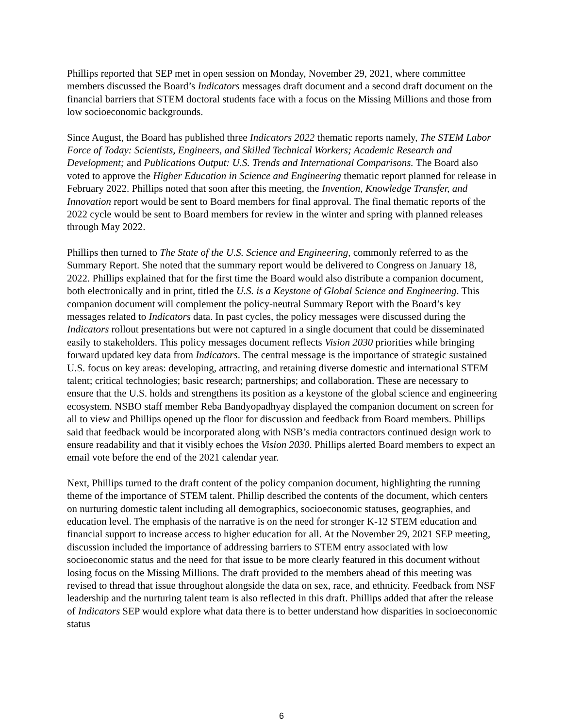Phillips reported that SEP met in open session on Monday, November 29, 2021, where committee members discussed the Board’s Indicators messages draft document and a second draft document on the financial barriers that STEM doctoral students face with a focus on the Missing Millions and those from low socioeconomic backgrounds.
Since August, the Board has published three Indicators 2022 thematic reports namely, The STEM Labor Force of Today: Scientists, Engineers, and Skilled Technical Workers; Academic Research and Development; and Publications Output: U.S. Trends and International Comparisons. The Board also voted to approve the Higher Education in Science and Engineering thematic report planned for release in February 2022. Phillips noted that soon after this meeting, the Invention, Knowledge Transfer, and Innovation report would be sent to Board members for final approval. The final thematic reports of the 2022 cycle would be sent to Board members for review in the winter and spring with planned releases through May 2022.
Phillips then turned to The State of the U.S. Science and Engineering, commonly referred to as the Summary Report. She noted that the summary report would be delivered to Congress on January 18, 2022. Phillips explained that for the first time the Board would also distribute a companion document, both electronically and in print, titled the U.S. is a Keystone of Global Science and Engineering. This companion document will complement the policy-neutral Summary Report with the Board’s key messages related to Indicators data. In past cycles, the policy messages were discussed during the Indicators rollout presentations but were not captured in a single document that could be disseminated easily to stakeholders. This policy messages document reflects Vision 2030 priorities while bringing forward updated key data from Indicators. The central message is the importance of strategic sustained U.S. focus on key areas: developing, attracting, and retaining diverse domestic and international STEM talent; critical technologies; basic research; partnerships; and collaboration. These are necessary to ensure that the U.S. holds and strengthens its position as a keystone of the global science and engineering ecosystem. NSBO staff member Reba Bandyopadhyay displayed the companion document on screen for all to view and Phillips opened up the floor for discussion and feedback from Board members. Phillips said that feedback would be incorporated along with NSB’s media contractors continued design work to ensure readability and that it visibly echoes the Vision 2030. Phillips alerted Board members to expect an email vote before the end of the 2021 calendar year.
Next, Phillips turned to the draft content of the policy companion document, highlighting the running theme of the importance of STEM talent. Phillip described the contents of the document, which centers on nurturing domestic talent including all demographics, socioeconomic statuses, geographies, and education level. The emphasis of the narrative is on the need for stronger K-12 STEM education and financial support to increase access to higher education for all. At the November 29, 2021 SEP meeting, discussion included the importance of addressing barriers to STEM entry associated with low socioeconomic status and the need for that issue to be more clearly featured in this document without losing focus on the Missing Millions. The draft provided to the members ahead of this meeting was revised to thread that issue throughout alongside the data on sex, race, and ethnicity. Feedback from NSF leadership and the nurturing talent team is also reflected in this draft. Phillips added that after the release of Indicators SEP would explore what data there is to better understand how disparities in socioeconomic status
6